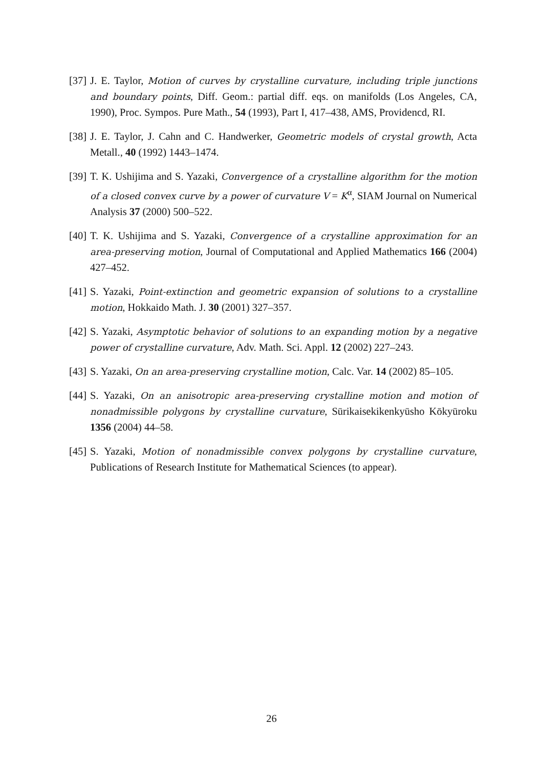[37]
J. E. Taylor, Motion of curves by crystalline curvature, including triple junctions and boundary points, Diff. Geom.: partial diff. eqs. on manifolds (Los Angeles, CA, 1990), Proc. Sympos. Pure Math., 54 (1993), Part I, 417–438, AMS, Providencd, RI.
[38]
J. E. Taylor, J. Cahn and C. Handwerker, Geometric models of crystal growth, Acta Metall., 40 (1992) 1443–1474.
[39]
T. K. Ushijima and S. Yazaki, Convergence of a crystalline algorithm for the motion of a closed convex curve by a power of curvature V = K<sup>α</sup>, SIAM Journal on Numerical Analysis 37 (2000) 500–522.
[40]
T. K. Ushijima and S. Yazaki, Convergence of a crystalline approximation for an area-preserving motion, Journal of Computational and Applied Mathematics 166 (2004) 427–452.
[41]
S. Yazaki, Point-extinction and geometric expansion of solutions to a crystalline motion, Hokkaido Math. J. 30 (2001) 327–357.
[42]
S. Yazaki, Asymptotic behavior of solutions to an expanding motion by a negative power of crystalline curvature, Adv. Math. Sci. Appl. 12 (2002) 227–243.
[43]
S. Yazaki, On an area-preserving crystalline motion, Calc. Var. 14 (2002) 85–105.
[44]
S. Yazaki, On an anisotropic area-preserving crystalline motion and motion of nonadmissible polygons by crystalline curvature, Sūrikaisekikenkyūsho Kōkyūroku 1356 (2004) 44–58.
[45]
S. Yazaki, Motion of nonadmissible convex polygons by crystalline curvature, Publications of Research Institute for Mathematical Sciences (to appear).
26